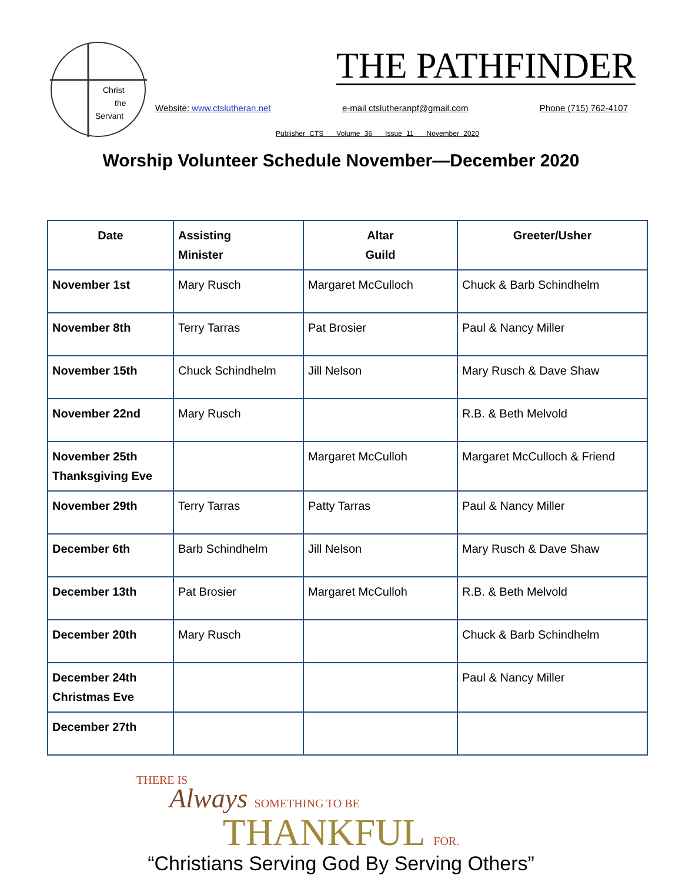Christ
the
Servant
THE PATHFINDER
Website: www.ctslutheran.net e-mail ctslutheranpf@gmail.com Phone (715) 762-4107
Publisher CTS Volume 36 Issue 11 November 2020
Worship Volunteer Schedule November—December 2020
| Date | Assisting Minister | Altar Guild | Greeter/Usher |
| --- | --- | --- | --- |
| November 1st | Mary Rusch | Margaret McCulloch | Chuck & Barb Schindhelm |
| November 8th | Terry Tarras | Pat Brosier | Paul & Nancy Miller |
| November 15th | Chuck Schindhelm | Jill Nelson | Mary Rusch & Dave Shaw |
| November 22nd | Mary Rusch | | R.B. & Beth Melvold |
| November 25th Thanksgiving Eve | | Margaret McCulloh | Margaret McCulloch & Friend |
| November 29th | Terry Tarras | Patty Tarras | Paul & Nancy Miller |
| December 6th | Barb Schindhelm | Jill Nelson | Mary Rusch & Dave Shaw |
| December 13th | Pat Brosier | Margaret McCulloh | R.B. & Beth Melvold |
| December 20th | Mary Rusch | | Chuck & Barb Schindhelm |
| December 24th Christmas Eve | | | Paul & Nancy Miller |
| December 27th | | | |
THERE IS
Always SOMETHING TO BE
THANKFUL FOR.
“Christians Serving God By Serving Others”